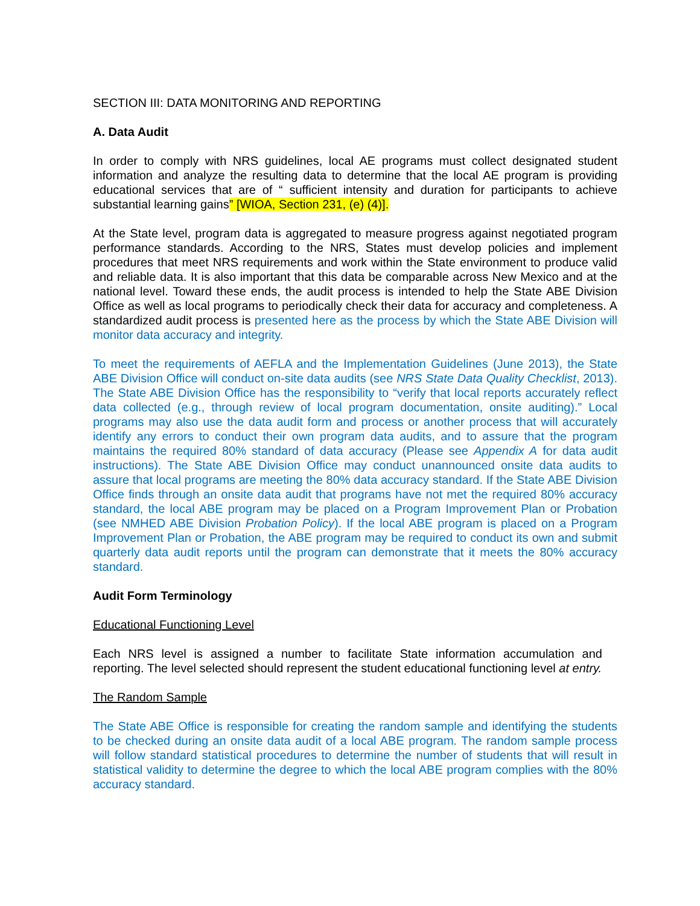SECTION III: DATA MONITORING AND REPORTING
A. Data Audit
In order to comply with NRS guidelines, local AE programs must collect designated student information and analyze the resulting data to determine that the local AE program is providing educational services that are of “ sufficient intensity and duration for participants to achieve substantial learning gains” [WIOA, Section 231, (e) (4)].
At the State level, program data is aggregated to measure progress against negotiated program performance standards. According to the NRS, States must develop policies and implement procedures that meet NRS requirements and work within the State environment to produce valid and reliable data. It is also important that this data be comparable across New Mexico and at the national level. Toward these ends, the audit process is intended to help the State ABE Division Office as well as local programs to periodically check their data for accuracy and completeness. A standardized audit process is presented here as the process by which the State ABE Division will monitor data accuracy and integrity.
To meet the requirements of AEFLA and the Implementation Guidelines (June 2013), the State ABE Division Office will conduct on-site data audits (see NRS State Data Quality Checklist, 2013). The State ABE Division Office has the responsibility to “verify that local reports accurately reflect data collected (e.g., through review of local program documentation, onsite auditing).” Local programs may also use the data audit form and process or another process that will accurately identify any errors to conduct their own program data audits, and to assure that the program maintains the required 80% standard of data accuracy (Please see Appendix A for data audit instructions). The State ABE Division Office may conduct unannounced onsite data audits to assure that local programs are meeting the 80% data accuracy standard. If the State ABE Division Office finds through an onsite data audit that programs have not met the required 80% accuracy standard, the local ABE program may be placed on a Program Improvement Plan or Probation (see NMHED ABE Division Probation Policy). If the local ABE program is placed on a Program Improvement Plan or Probation, the ABE program may be required to conduct its own and submit quarterly data audit reports until the program can demonstrate that it meets the 80% accuracy standard.
Audit Form Terminology
Educational Functioning Level
Each NRS level is assigned a number to facilitate State information accumulation and reporting. The level selected should represent the student educational functioning level at entry.
The Random Sample
The State ABE Office is responsible for creating the random sample and identifying the students to be checked during an onsite data audit of a local ABE program. The random sample process will follow standard statistical procedures to determine the number of students that will result in statistical validity to determine the degree to which the local ABE program complies with the 80% accuracy standard.